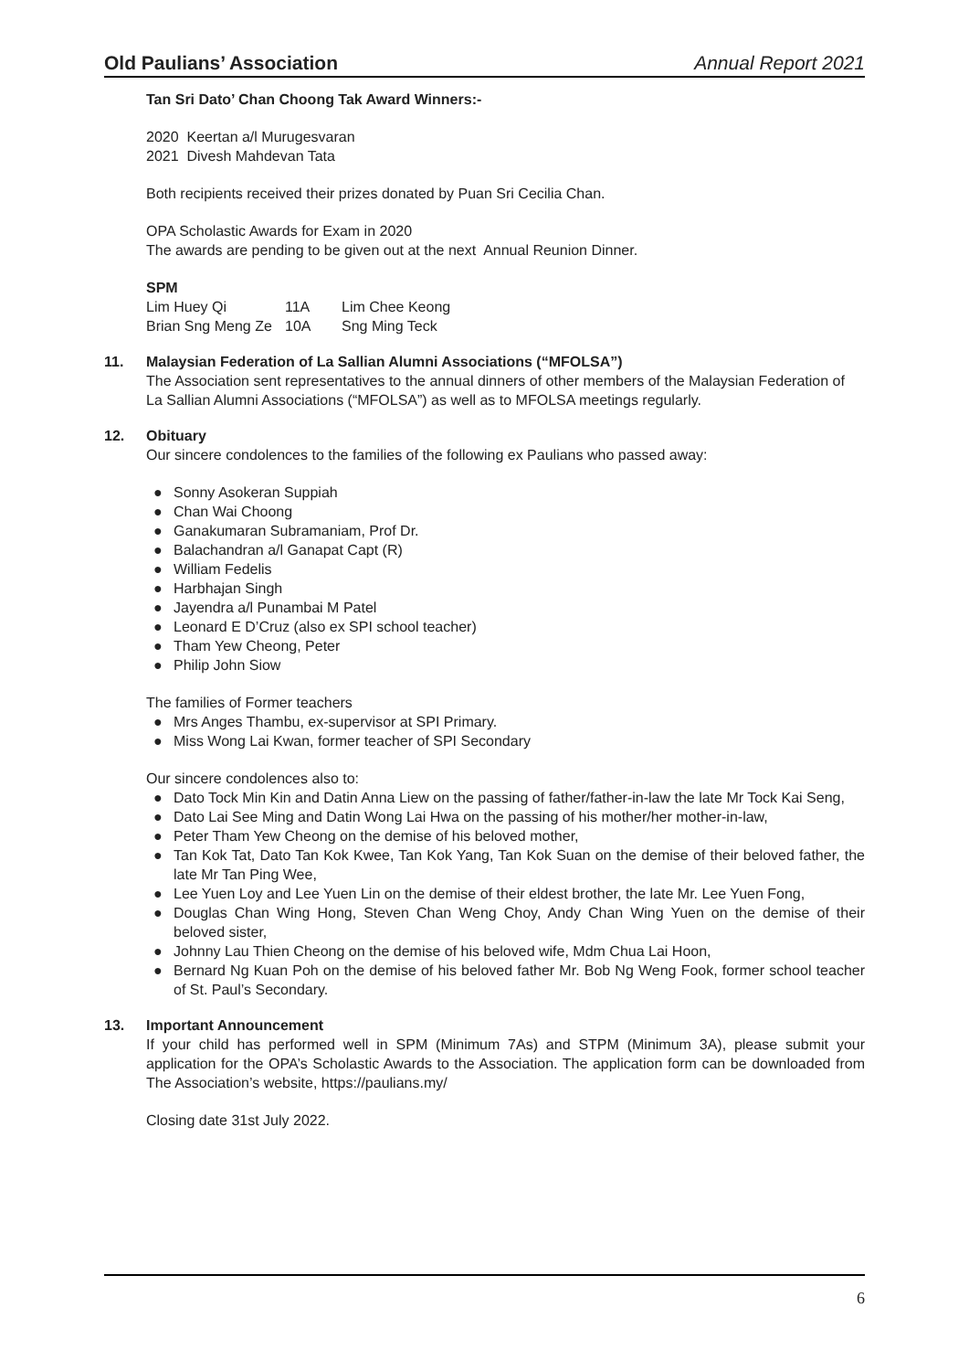Old Paulians’ Association Annual Report 2021
Tan Sri Dato’ Chan Choong Tak Award Winners:-
2020 Keertan a/l Murugesvaran
2021 Divesh Mahdevan Tata
Both recipients received their prizes donated by Puan Sri Cecilia Chan.
OPA Scholastic Awards for Exam in 2020
The awards are pending to be given out at the next Annual Reunion Dinner.
SPM
| Lim Huey Qi | 11A | Lim Chee Keong |
| Brian Sng Meng Ze | 10A | Sng Ming Teck |
11. Malaysian Federation of La Sallian Alumni Associations (“MFOLSA”)
The Association sent representatives to the annual dinners of other members of the Malaysian Federation of La Sallian Alumni Associations (“MFOLSA”) as well as to MFOLSA meetings regularly.
12. Obituary
Our sincere condolences to the families of the following ex Paulians who passed away:
● Sonny Asokeran Suppiah
● Chan Wai Choong
● Ganakumaran Subramaniam, Prof Dr.
● Balachandran a/l Ganapat Capt (R)
● William Fedelis
● Harbhajan Singh
● Jayendra a/l Punambai M Patel
● Leonard E D’Cruz (also ex SPI school teacher)
● Tham Yew Cheong, Peter
● Philip John Siow
The families of Former teachers
● Mrs Anges Thambu, ex-supervisor at SPI Primary.
● Miss Wong Lai Kwan, former teacher of SPI Secondary
Our sincere condolences also to:
● Dato Tock Min Kin and Datin Anna Liew on the passing of father/father-in-law the late Mr Tock Kai Seng,
● Dato Lai See Ming and Datin Wong Lai Hwa on the passing of his mother/her mother-in-law,
● Peter Tham Yew Cheong on the demise of his beloved mother,
● Tan Kok Tat, Dato Tan Kok Kwee, Tan Kok Yang, Tan Kok Suan on the demise of their beloved father, the late Mr Tan Ping Wee,
● Lee Yuen Loy and Lee Yuen Lin on the demise of their eldest brother, the late Mr. Lee Yuen Fong,
● Douglas Chan Wing Hong, Steven Chan Weng Choy, Andy Chan Wing Yuen on the demise of their beloved sister,
● Johnny Lau Thien Cheong on the demise of his beloved wife, Mdm Chua Lai Hoon,
● Bernard Ng Kuan Poh on the demise of his beloved father Mr. Bob Ng Weng Fook, former school teacher of St. Paul’s Secondary.
13. Important Announcement
If your child has performed well in SPM (Minimum 7As) and STPM (Minimum 3A), please submit your application for the OPA’s Scholastic Awards to the Association. The application form can be downloaded from The Association’s website, https://paulians.my/
Closing date 31st July 2022.
6